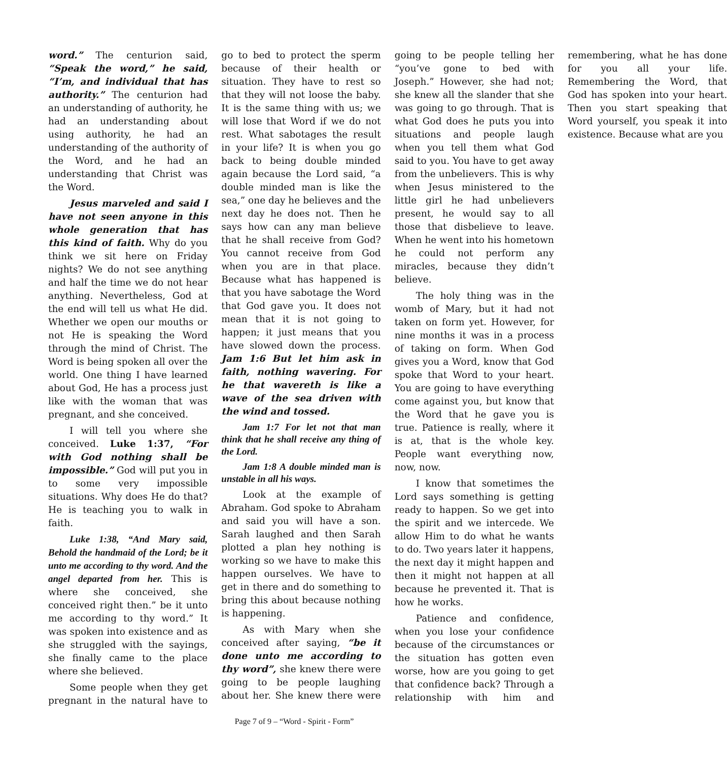word.” The centurion said, “Speak the word,” he said, “I’m, and individual that has authority.” The centurion had an understanding of authority, he had an understanding about using authority, he had an understanding of the authority of the Word, and he had an understanding that Christ was the Word.
Jesus marveled and said I have not seen anyone in this whole generation that has this kind of faith. Why do you think we sit here on Friday nights? We do not see anything and half the time we do not hear anything. Nevertheless, God at the end will tell us what He did. Whether we open our mouths or not He is speaking the Word through the mind of Christ. The Word is being spoken all over the world. One thing I have learned about God, He has a process just like with the woman that was pregnant, and she conceived.
I will tell you where she conceived. Luke 1:37, “For with God nothing shall be impossible.” God will put you in to some very impossible situations. Why does He do that? He is teaching you to walk in faith.
Luke 1:38, “And Mary said, Behold the handmaid of the Lord; be it unto me according to thy word. And the angel departed from her. This is where she conceived, she conceived right then.” be it unto me according to thy word.” It was spoken into existence and as she struggled with the sayings, she finally came to the place where she believed.
Some people when they get pregnant in the natural have to go to bed to protect the sperm because of their health or situation. They have to rest so that they will not loose the baby. It is the same thing with us; we will lose that Word if we do not rest. What sabotages the result in your life? It is when you go back to being double minded again because the Lord said, “a double minded man is like the sea,” one day he believes and the next day he does not. Then he says how can any man believe that he shall receive from God? You cannot receive from God when you are in that place. Because what has happened is that you have sabotage the Word that God gave you. It does not mean that it is not going to happen; it just means that you have slowed down the process. Jam 1:6 But let him ask in faith, nothing wavering. For he that wavereth is like a wave of the sea driven with the wind and tossed.
Jam 1:7 For let not that man think that he shall receive any thing of the Lord.
Jam 1:8 A double minded man is unstable in all his ways.
Look at the example of Abraham. God spoke to Abraham and said you will have a son. Sarah laughed and then Sarah plotted a plan hey nothing is working so we have to make this happen ourselves. We have to get in there and do something to bring this about because nothing is happening.
As with Mary when she conceived after saying, “be it done unto me according to thy word”, she knew there were going to be people laughing about her. She knew there were going to be people telling her “you’ve gone to bed with Joseph.” However, she had not; she knew all the slander that she was going to go through. That is what God does he puts you into situations and people laugh when you tell them what God said to you. You have to get away from the unbelievers. This is why when Jesus ministered to the little girl he had unbelievers present, he would say to all those that disbelieve to leave. When he went into his hometown he could not perform any miracles, because they didn’t believe.
The holy thing was in the womb of Mary, but it had not taken on form yet. However, for nine months it was in a process of taking on form. When God gives you a Word, know that God spoke that Word to your heart. You are going to have everything come against you, but know that the Word that he gave you is true. Patience is really, where it is at, that is the whole key. People want everything now, now, now.
I know that sometimes the Lord says something is getting ready to happen. So we get into the spirit and we intercede. We allow Him to do what he wants to do. Two years later it happens, the next day it might happen and then it might not happen at all because he prevented it. That is how he works.
Patience and confidence, when you lose your confidence because of the circumstances or the situation has gotten even worse, how are you going to get that confidence back? Through a relationship with him and remembering, what he has done for you all your life. Remembering the Word, that God has spoken into your heart. Then you start speaking that Word yourself, you speak it into existence. Because what are you
Page 7 of 9 – “Word - Spirit - Form”